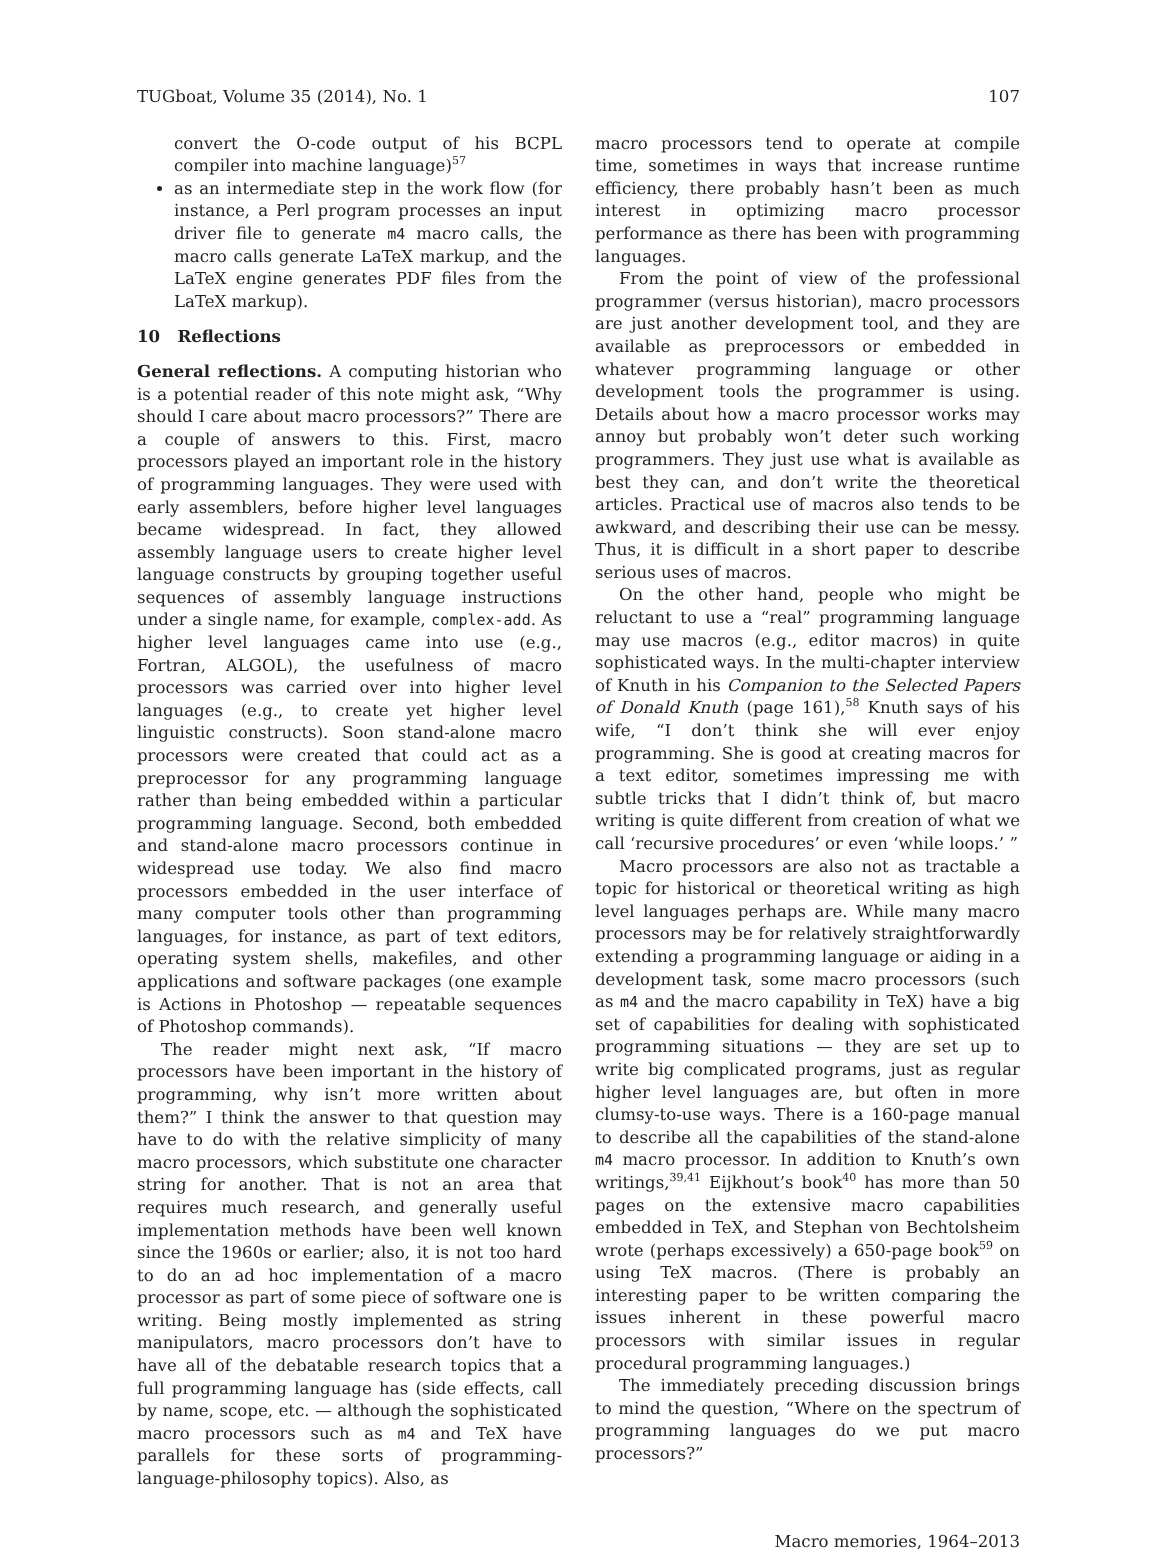TUGboat, Volume 35 (2014), No. 1 107
convert the O-code output of his BCPL compiler into machine language)<sup>57</sup>
as an intermediate step in the work flow (for instance, a Perl program processes an input driver file to generate m4 macro calls, the macro calls generate LaTeX markup, and the LaTeX engine generates PDF files from the LaTeX markup).
10 Reflections
General reflections. A computing historian who is a potential reader of this note might ask, “Why should I care about macro processors?” There are a couple of answers to this. First, macro processors played an important role in the history of programming languages. They were used with early assemblers, before higher level languages became widespread. In fact, they allowed assembly language users to create higher level language constructs by grouping together useful sequences of assembly language instructions under a single name, for example, complex-add. As higher level languages came into use (e.g., Fortran, ALGOL), the usefulness of macro processors was carried over into higher level languages (e.g., to create yet higher level linguistic constructs). Soon stand-alone macro processors were created that could act as a preprocessor for any programming language rather than being embedded within a particular programming language. Second, both embedded and stand-alone macro processors continue in widespread use today. We also find macro processors embedded in the user interface of many computer tools other than programming languages, for instance, as part of text editors, operating system shells, makefiles, and other applications and software packages (one example is Actions in Photoshop — repeatable sequences of Photoshop commands).
The reader might next ask, “If macro processors have been important in the history of programming, why isn’t more written about them?” I think the answer to that question may have to do with the relative simplicity of many macro processors, which substitute one character string for another. That is not an area that requires much research, and generally useful implementation methods have been well known since the 1960s or earlier; also, it is not too hard to do an ad hoc implementation of a macro processor as part of some piece of software one is writing. Being mostly implemented as string manipulators, macro processors don’t have to have all of the debatable research topics that a full programming language has (side effects, call by name, scope, etc. — although the sophisticated macro processors such as m4 and TeX have parallels for these sorts of programming-language-philosophy topics). Also, as
macro processors tend to operate at compile time, sometimes in ways that increase runtime efficiency, there probably hasn’t been as much interest in optimizing macro processor performance as there has been with programming languages.
From the point of view of the professional programmer (versus historian), macro processors are just another development tool, and they are available as preprocessors or embedded in whatever programming language or other development tools the programmer is using. Details about how a macro processor works may annoy but probably won’t deter such working programmers. They just use what is available as best they can, and don’t write the theoretical articles. Practical use of macros also tends to be awkward, and describing their use can be messy. Thus, it is difficult in a short paper to describe serious uses of macros.
On the other hand, people who might be reluctant to use a “real” programming language may use macros (e.g., editor macros) in quite sophisticated ways. In the multi-chapter interview of Knuth in his Companion to the Selected Papers of Donald Knuth (page 161),<sup>58</sup> Knuth says of his wife, “I don’t think she will ever enjoy programming. She is good at creating macros for a text editor, sometimes impressing me with subtle tricks that I didn’t think of, but macro writing is quite different from creation of what we call ‘recursive procedures’ or even ‘while loops.’ ”
Macro processors are also not as tractable a topic for historical or theoretical writing as high level languages perhaps are. While many macro processors may be for relatively straightforwardly extending a programming language or aiding in a development task, some macro processors (such as m4 and the macro capability in TeX) have a big set of capabilities for dealing with sophisticated programming situations — they are set up to write big complicated programs, just as regular higher level languages are, but often in more clumsy-to-use ways. There is a 160-page manual to describe all the capabilities of the stand-alone m4 macro processor. In addition to Knuth’s own writings,<sup>39,41</sup> Eijkhout’s book<sup>40</sup> has more than 50 pages on the extensive macro capabilities embedded in TeX, and Stephan von Bechtolsheim wrote (perhaps excessively) a 650-page book<sup>59</sup> on using TeX macros. (There is probably an interesting paper to be written comparing the issues inherent in these powerful macro processors with similar issues in regular procedural programming languages.)
The immediately preceding discussion brings to mind the question, “Where on the spectrum of programming languages do we put macro processors?”
Macro memories, 1964–2013